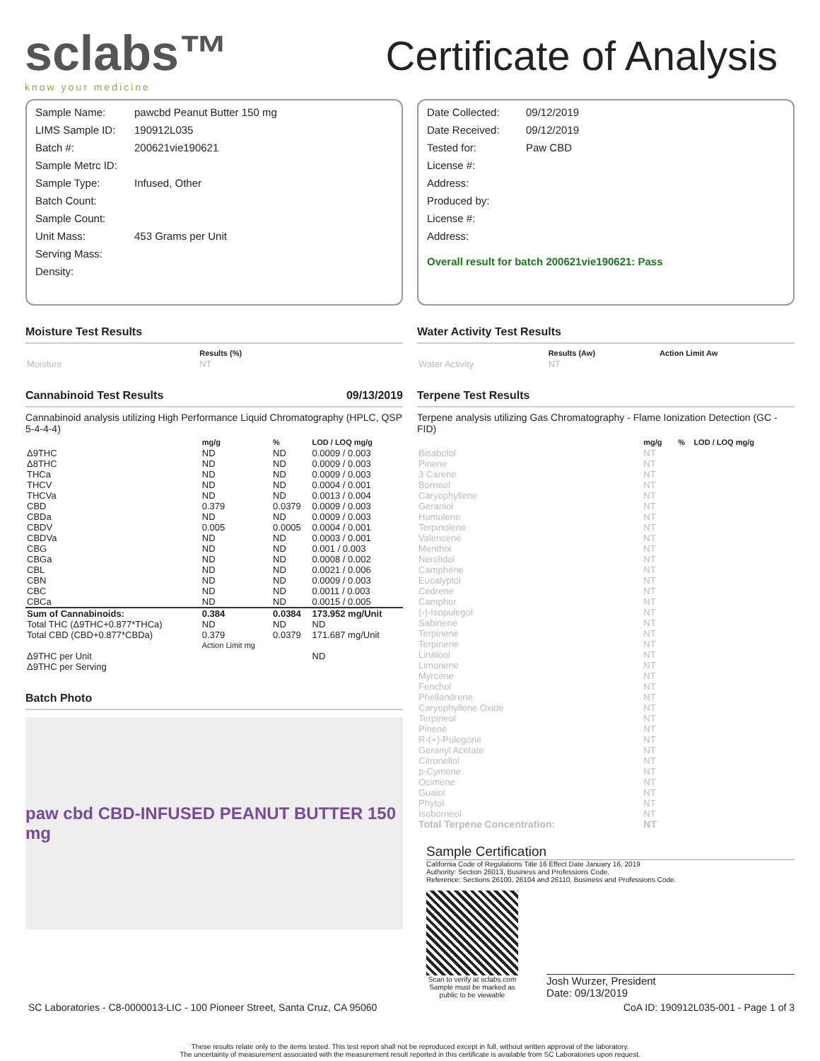sclabs™
know your medicine
Certificate of Analysis
| Sample Name: | pawcbd Peanut Butter 150 mg |
| LIMS Sample ID: | 190912L035 |
| Batch #: | 200621vie190621 |
| Sample Metrc ID: | |
| Sample Type: | Infused, Other |
| Batch Count: | |
| Sample Count: | |
| Unit Mass: | 453 Grams per Unit |
| Serving Mass: | |
| Density: | |
| Date Collected: | 09/12/2019 |
| Date Received: | 09/12/2019 |
| Tested for: | Paw CBD |
| License #: | |
| Address: | |
| Produced by: | |
| License #: | |
| Address: | |
Overall result for batch 200621vie190621: Pass
Moisture Test Results
| | Results (%) |
| --- | --- |
| Moisture | NT |
Cannabinoid Test Results 09/13/2019
Cannabinoid analysis utilizing High Performance Liquid Chromatography (HPLC, QSP 5-4-4-4)
| | mg/g | % | LOD / LOQ mg/g |
| --- | --- | --- | --- |
| Δ9THC | ND | ND | 0.0009 / 0.003 |
| Δ8THC | ND | ND | 0.0009 / 0.003 |
| THCa | ND | ND | 0.0009 / 0.003 |
| THCV | ND | ND | 0.0004 / 0.001 |
| THCVa | ND | ND | 0.0013 / 0.004 |
| CBD | 0.379 | 0.0379 | 0.0009 / 0.003 |
| CBDa | ND | ND | 0.0009 / 0.003 |
| CBDV | 0.005 | 0.0005 | 0.0004 / 0.001 |
| CBDVa | ND | ND | 0.0003 / 0.001 |
| CBG | ND | ND | 0.001 / 0.003 |
| CBGa | ND | ND | 0.0008 / 0.002 |
| CBL | ND | ND | 0.0021 / 0.006 |
| CBN | ND | ND | 0.0009 / 0.003 |
| CBC | ND | ND | 0.0011 / 0.003 |
| CBCa | ND | ND | 0.0015 / 0.005 |
| Sum of Cannabinoids: | 0.384 | 0.0384 | 173.952 mg/Unit |
| Total THC (Δ9THC+0.877*THCa) | ND | ND | ND |
| Total CBD (CBD+0.877*CBDa) | 0.379 | 0.0379 | 171.687 mg/Unit |
| | Action Limit mg | | |
| Δ9THC per Unit | | | ND |
| Δ9THC per Serving | | | |
Batch Photo
paw cbd CBD-INFUSED PEANUT BUTTER 150 mg
Water Activity Test Results
| | Results (Aw) | Action Limit Aw |
| --- | --- | --- |
| Water Activity | NT | |
Terpene Test Results
Terpene analysis utilizing Gas Chromatography - Flame Ionization Detection (GC - FID)
| | mg/g | % | LOD / LOQ mg/g |
| --- | --- | --- | --- |
| Bisabolol | NT | | |
| Pinene | NT | | |
| 3 Carene | NT | | |
| Borneol | NT | | |
| Caryophyllene | NT | | |
| Geraniol | NT | | |
| Humulene | NT | | |
| Terpinolene | NT | | |
| Valencene | NT | | |
| Menthol | NT | | |
| Nerolidol | NT | | |
| Camphene | NT | | |
| Eucalyptol | NT | | |
| Cedrene | NT | | |
| Camphor | NT | | |
| (-)-Isopulegol | NT | | |
| Sabinene | NT | | |
| Terpinene | NT | | |
| Terpinene | NT | | |
| Linalool | NT | | |
| Limonene | NT | | |
| Myrcene | NT | | |
| Fenchol | NT | | |
| Phellandrene | NT | | |
| Caryophyllene Oxide | NT | | |
| Terpineol | NT | | |
| Pinene | NT | | |
| R-(+)-Pulegone | NT | | |
| Geranyl Acetate | NT | | |
| Citronellol | NT | | |
| p-Cymene | NT | | |
| Ocimene | NT | | |
| Guaiol | NT | | |
| Phytol | NT | | |
| Isoborneol | NT | | |
| Total Terpene Concentration: | NT | | |
Sample Certification
California Code of Regulations Title 16 Effect Date January 16, 2019
Authority: Section 26013, Business and Professions Code.
Reference: Sections 26100, 26104 and 26110, Business and Professions Code.
Scan to verify at sclabs.com
Sample must be marked as
public to be viewable
Josh Wurzer, President
Date: 09/13/2019
SC Laboratories - C8-0000013-LIC - 100 Pioneer Street, Santa Cruz, CA 95060 CoA ID: 190912L035-001 - Page 1 of 3
These results relate only to the items tested. This test report shall not be reproduced except in full, without written approval of the laboratory.
The uncertainty of measurement associated with the measurement result reported in this certificate is available from SC Laboratories upon request.